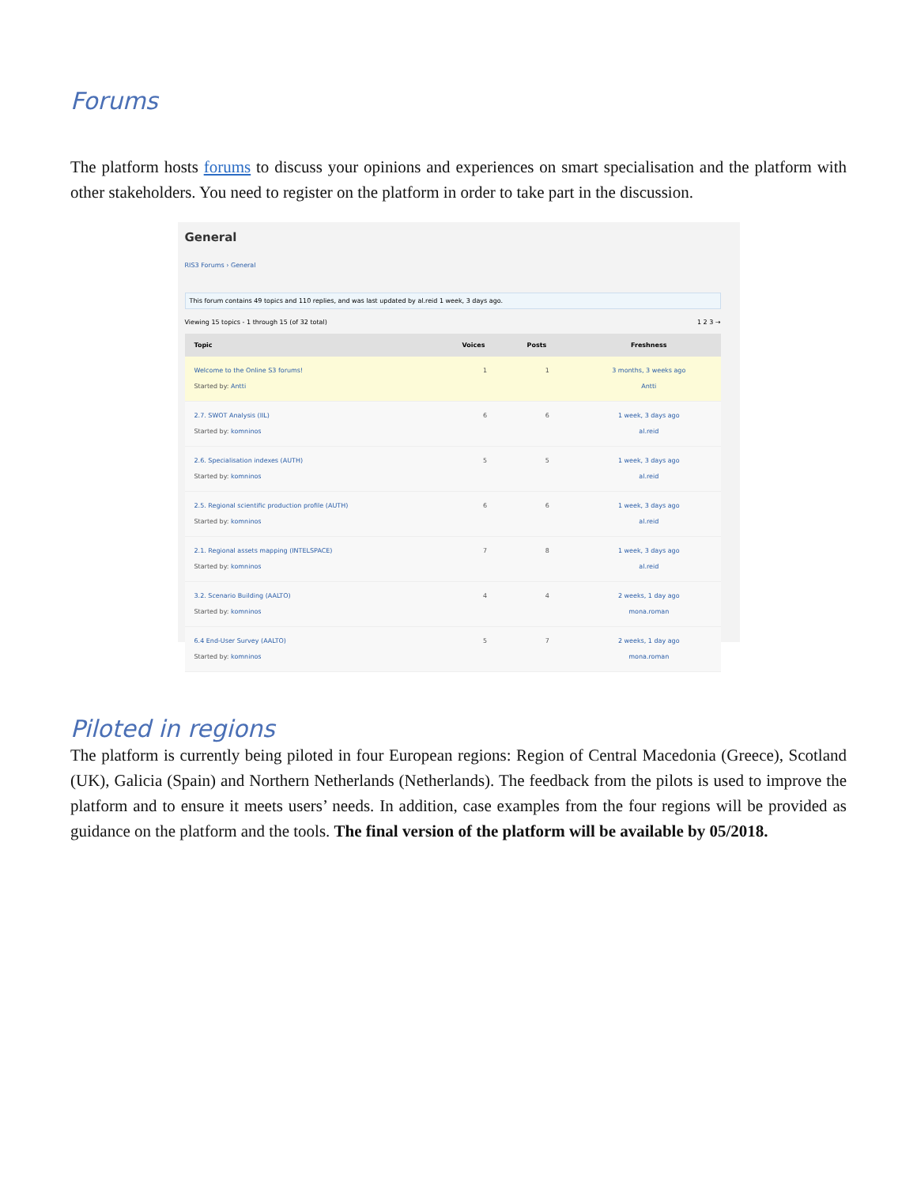Forums
The platform hosts forums to discuss your opinions and experiences on smart specialisation and the platform with other stakeholders. You need to register on the platform in order to take part in the discussion.
General
RIS3 Forums › General
This forum contains 49 topics and 110 replies, and was last updated by al.reid 1 week, 3 days ago.
Viewing 15 topics - 1 through 15 (of 32 total) 1 2 3 →
| Topic | Voices | Posts | Freshness |
| --- | --- | --- | --- |
| Welcome to the Online S3 forums! Started by: Antti | 1 | 1 | 3 months, 3 weeks ago Antti |
| 2.7. SWOT Analysis (IIL) Started by: komninos | 6 | 6 | 1 week, 3 days ago al.reid |
| 2.6. Specialisation indexes (AUTH) Started by: komninos | 5 | 5 | 1 week, 3 days ago al.reid |
| 2.5. Regional scientific production profile (AUTH) Started by: komninos | 6 | 6 | 1 week, 3 days ago al.reid |
| 2.1. Regional assets mapping (INTELSPACE) Started by: komninos | 7 | 8 | 1 week, 3 days ago al.reid |
| 3.2. Scenario Building (AALTO) Started by: komninos | 4 | 4 | 2 weeks, 1 day ago mona.roman |
| 6.4 End-User Survey (AALTO) Started by: komninos | 5 | 7 | 2 weeks, 1 day ago mona.roman |
Piloted in regions
The platform is currently being piloted in four European regions: Region of Central Macedonia (Greece), Scotland (UK), Galicia (Spain) and Northern Netherlands (Netherlands). The feedback from the pilots is used to improve the platform and to ensure it meets users’ needs. In addition, case examples from the four regions will be provided as guidance on the platform and the tools. The final version of the platform will be available by 05/2018.